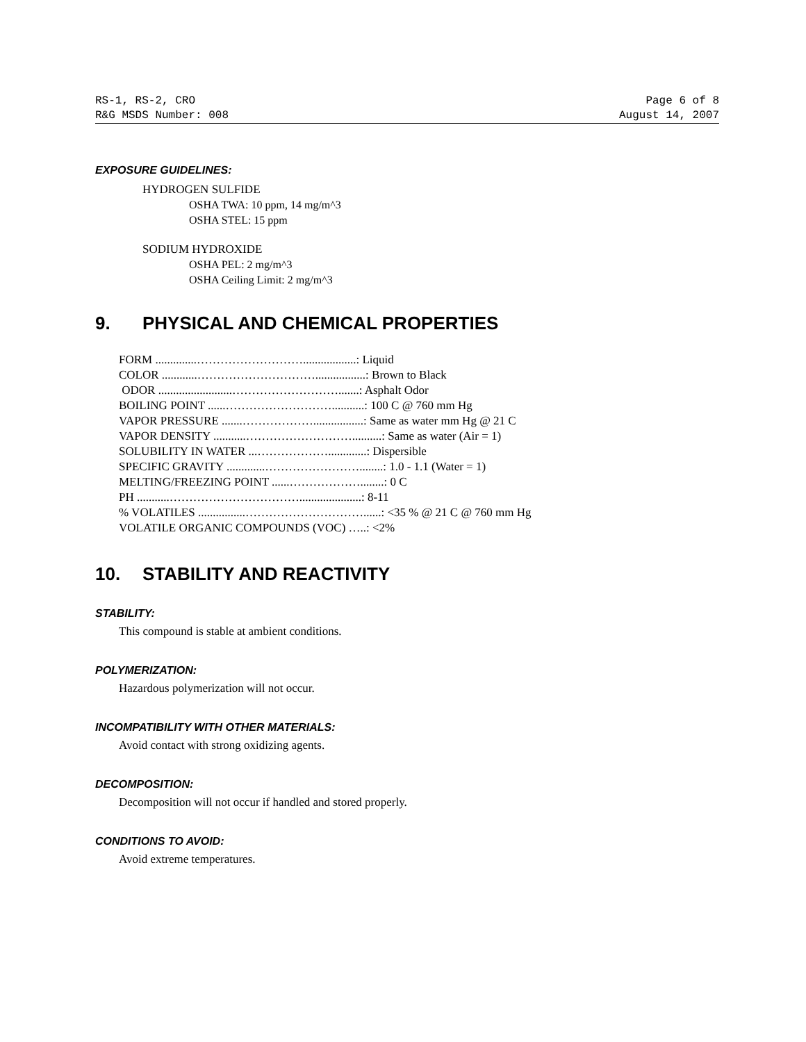RS-1, RS-2, CRO Page 6 of 8
R&G MSDS Number: 008 August 14, 2007
EXPOSURE GUIDELINES:
HYDROGEN SULFIDE
OSHA TWA: 10 ppm, 14 mg/m^3
OSHA STEL: 15 ppm
SODIUM HYDROXIDE
OSHA PEL: 2 mg/m^3
OSHA Ceiling Limit: 2 mg/m^3
9. PHYSICAL AND CHEMICAL PROPERTIES
FORM ..............………………………..................: Liquid
COLOR ............………………………….................: Brown to Black
ODOR .........................……………………….......: Asphalt Odor
BOILING POINT ......………………………...........: 100 C @ 760 mm Hg
VAPOR PRESSURE .......……………….................: Same as water mm Hg @ 21 C
VAPOR DENSITY ...........………………………..........: Same as water (Air = 1)
SOLUBILITY IN WATER ...……………….............: Dispersible
SPECIFIC GRAVITY .............……………………........: 1.0 - 1.1 (Water = 1)
MELTING/FREEZING POINT ......………………........: 0 C
PH ...........…………………………….....................: 8-11
% VOLATILES ................…………………………......: <35 % @ 21 C @ 760 mm Hg
VOLATILE ORGANIC COMPOUNDS (VOC) …..: <2%
10. STABILITY AND REACTIVITY
STABILITY:
This compound is stable at ambient conditions.
POLYMERIZATION:
Hazardous polymerization will not occur.
INCOMPATIBILITY WITH OTHER MATERIALS:
Avoid contact with strong oxidizing agents.
DECOMPOSITION:
Decomposition will not occur if handled and stored properly.
CONDITIONS TO AVOID:
Avoid extreme temperatures.